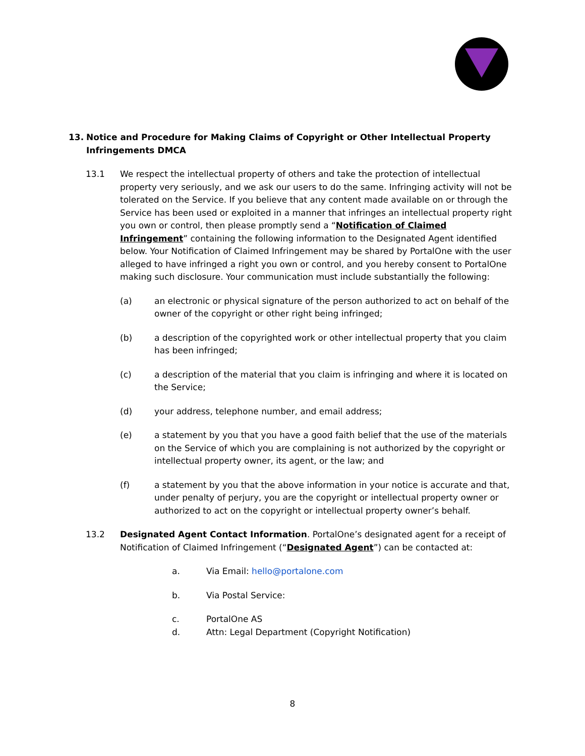13. Notice and Procedure for Making Claims of Copyright or Other Intellectual Property Infringements DMCA
13.1 We respect the intellectual property of others and take the protection of intellectual property very seriously, and we ask our users to do the same. Infringing activity will not be tolerated on the Service. If you believe that any content made available on or through the Service has been used or exploited in a manner that infringes an intellectual property right you own or control, then please promptly send a “Notification of Claimed Infringement” containing the following information to the Designated Agent identified below. Your Notification of Claimed Infringement may be shared by PortalOne with the user alleged to have infringed a right you own or control, and you hereby consent to PortalOne making such disclosure. Your communication must include substantially the following:
(a) an electronic or physical signature of the person authorized to act on behalf of the owner of the copyright or other right being infringed;
(b) a description of the copyrighted work or other intellectual property that you claim has been infringed;
(c) a description of the material that you claim is infringing and where it is located on the Service;
(d) your address, telephone number, and email address;
(e) a statement by you that you have a good faith belief that the use of the materials on the Service of which you are complaining is not authorized by the copyright or intellectual property owner, its agent, or the law; and
(f) a statement by you that the above information in your notice is accurate and that, under penalty of perjury, you are the copyright or intellectual property owner or authorized to act on the copyright or intellectual property owner’s behalf.
13.2 Designated Agent Contact Information. PortalOne’s designated agent for a receipt of Notification of Claimed Infringement (“Designated Agent”) can be contacted at:
a. Via Email: hello@portalone.com
b. Via Postal Service:
c. PortalOne AS
d. Attn: Legal Department (Copyright Notification)
8